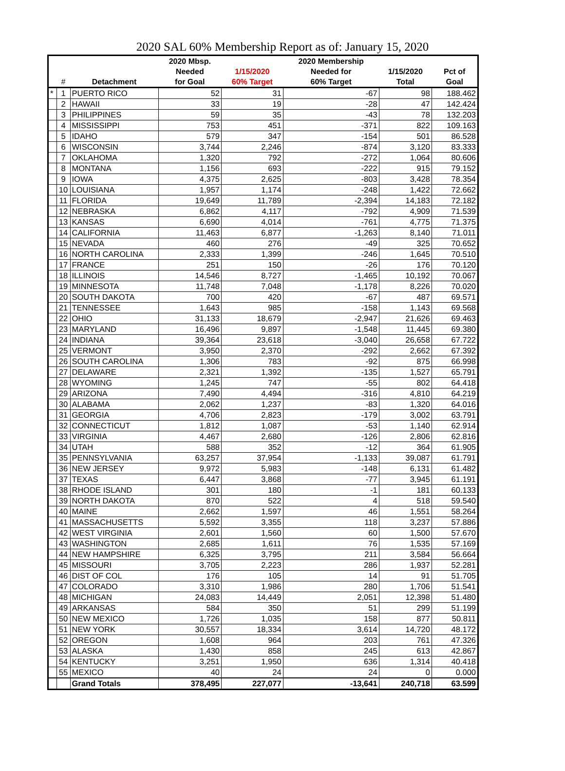2020 SAL 60% Membership Report as of: January 15, 2020
| | | | 2020 Mbsp. | | 2020 Membership | | |
| --- | --- | --- | --- | --- | --- | --- | --- |
| | | | Needed | 1/15/2020 | Needed for | 1/15/2020 | Pct of |
| | # | Detachment | for Goal | 60% Target | 60% Target | Total | Goal |
| * | 1 | PUERTO RICO | 52 | 31 | -67 | 98 | 188.462 |
| | 2 | HAWAII | 33 | 19 | -28 | 47 | 142.424 |
| | 3 | PHILIPPINES | 59 | 35 | -43 | 78 | 132.203 |
| | 4 | MISSISSIPPI | 753 | 451 | -371 | 822 | 109.163 |
| | 5 | IDAHO | 579 | 347 | -154 | 501 | 86.528 |
| | 6 | WISCONSIN | 3,744 | 2,246 | -874 | 3,120 | 83.333 |
| | 7 | OKLAHOMA | 1,320 | 792 | -272 | 1,064 | 80.606 |
| | 8 | MONTANA | 1,156 | 693 | -222 | 915 | 79.152 |
| | 9 | IOWA | 4,375 | 2,625 | -803 | 3,428 | 78.354 |
| | 10 | LOUISIANA | 1,957 | 1,174 | -248 | 1,422 | 72.662 |
| | 11 | FLORIDA | 19,649 | 11,789 | -2,394 | 14,183 | 72.182 |
| | 12 | NEBRASKA | 6,862 | 4,117 | -792 | 4,909 | 71.539 |
| | 13 | KANSAS | 6,690 | 4,014 | -761 | 4,775 | 71.375 |
| | 14 | CALIFORNIA | 11,463 | 6,877 | -1,263 | 8,140 | 71.011 |
| | 15 | NEVADA | 460 | 276 | -49 | 325 | 70.652 |
| | 16 | NORTH CAROLINA | 2,333 | 1,399 | -246 | 1,645 | 70.510 |
| | 17 | FRANCE | 251 | 150 | -26 | 176 | 70.120 |
| | 18 | ILLINOIS | 14,546 | 8,727 | -1,465 | 10,192 | 70.067 |
| | 19 | MINNESOTA | 11,748 | 7,048 | -1,178 | 8,226 | 70.020 |
| | 20 | SOUTH DAKOTA | 700 | 420 | -67 | 487 | 69.571 |
| | 21 | TENNESSEE | 1,643 | 985 | -158 | 1,143 | 69.568 |
| | 22 | OHIO | 31,133 | 18,679 | -2,947 | 21,626 | 69.463 |
| | 23 | MARYLAND | 16,496 | 9,897 | -1,548 | 11,445 | 69.380 |
| | 24 | INDIANA | 39,364 | 23,618 | -3,040 | 26,658 | 67.722 |
| | 25 | VERMONT | 3,950 | 2,370 | -292 | 2,662 | 67.392 |
| | 26 | SOUTH CAROLINA | 1,306 | 783 | -92 | 875 | 66.998 |
| | 27 | DELAWARE | 2,321 | 1,392 | -135 | 1,527 | 65.791 |
| | 28 | WYOMING | 1,245 | 747 | -55 | 802 | 64.418 |
| | 29 | ARIZONA | 7,490 | 4,494 | -316 | 4,810 | 64.219 |
| | 30 | ALABAMA | 2,062 | 1,237 | -83 | 1,320 | 64.016 |
| | 31 | GEORGIA | 4,706 | 2,823 | -179 | 3,002 | 63.791 |
| | 32 | CONNECTICUT | 1,812 | 1,087 | -53 | 1,140 | 62.914 |
| | 33 | VIRGINIA | 4,467 | 2,680 | -126 | 2,806 | 62.816 |
| | 34 | UTAH | 588 | 352 | -12 | 364 | 61.905 |
| | 35 | PENNSYLVANIA | 63,257 | 37,954 | -1,133 | 39,087 | 61.791 |
| | 36 | NEW JERSEY | 9,972 | 5,983 | -148 | 6,131 | 61.482 |
| | 37 | TEXAS | 6,447 | 3,868 | -77 | 3,945 | 61.191 |
| | 38 | RHODE ISLAND | 301 | 180 | -1 | 181 | 60.133 |
| | 39 | NORTH DAKOTA | 870 | 522 | 4 | 518 | 59.540 |
| | 40 | MAINE | 2,662 | 1,597 | 46 | 1,551 | 58.264 |
| | 41 | MASSACHUSETTS | 5,592 | 3,355 | 118 | 3,237 | 57.886 |
| | 42 | WEST VIRGINIA | 2,601 | 1,560 | 60 | 1,500 | 57.670 |
| | 43 | WASHINGTON | 2,685 | 1,611 | 76 | 1,535 | 57.169 |
| | 44 | NEW HAMPSHIRE | 6,325 | 3,795 | 211 | 3,584 | 56.664 |
| | 45 | MISSOURI | 3,705 | 2,223 | 286 | 1,937 | 52.281 |
| | 46 | DIST OF COL | 176 | 105 | 14 | 91 | 51.705 |
| | 47 | COLORADO | 3,310 | 1,986 | 280 | 1,706 | 51.541 |
| | 48 | MICHIGAN | 24,083 | 14,449 | 2,051 | 12,398 | 51.480 |
| | 49 | ARKANSAS | 584 | 350 | 51 | 299 | 51.199 |
| | 50 | NEW MEXICO | 1,726 | 1,035 | 158 | 877 | 50.811 |
| | 51 | NEW YORK | 30,557 | 18,334 | 3,614 | 14,720 | 48.172 |
| | 52 | OREGON | 1,608 | 964 | 203 | 761 | 47.326 |
| | 53 | ALASKA | 1,430 | 858 | 245 | 613 | 42.867 |
| | 54 | KENTUCKY | 3,251 | 1,950 | 636 | 1,314 | 40.418 |
| | 55 | MEXICO | 40 | 24 | 24 | 0 | 0.000 |
| | | Grand Totals | 378,495 | 227,077 | -13,641 | 240,718 | 63.599 |